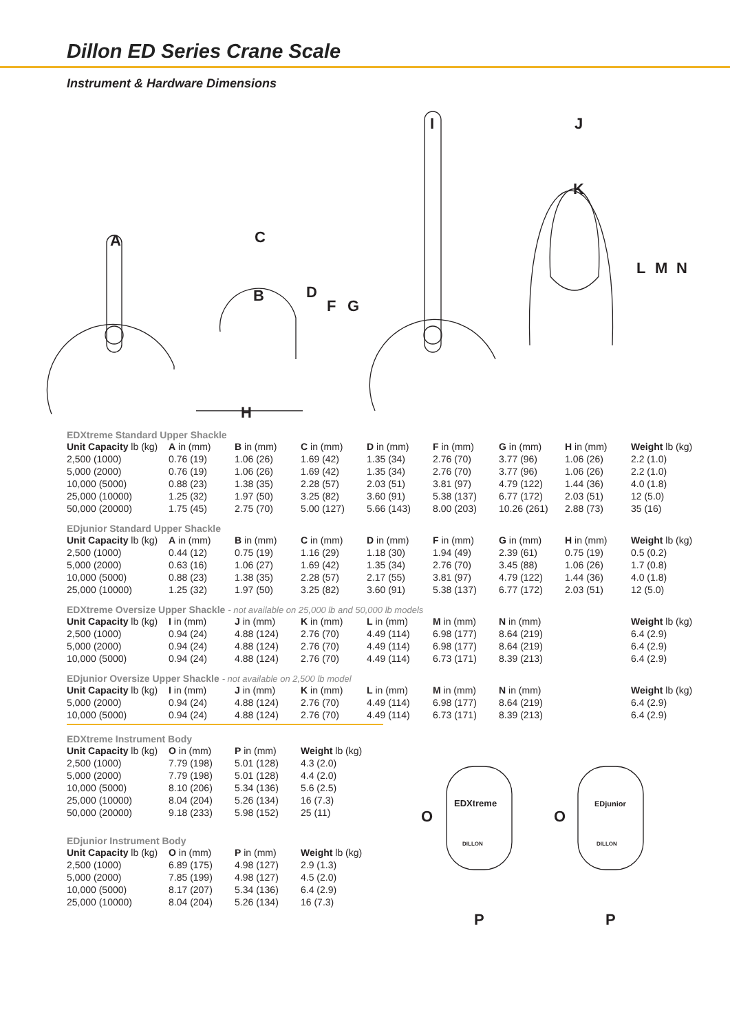Dillon ED Series Crane Scale
Instrument & Hardware Dimensions
A
C
B
D
F
G
H
I
J
K
L
M
N
EDXtreme Standard Upper Shackle
| Unit Capacity lb (kg) | A in (mm) | B in (mm) | C in (mm) | D in (mm) | F in (mm) | G in (mm) | H in (mm) | Weight lb (kg) |
| --- | --- | --- | --- | --- | --- | --- | --- | --- |
| 2,500 (1000) | 0.76 (19) | 1.06 (26) | 1.69 (42) | 1.35 (34) | 2.76 (70) | 3.77 (96) | 1.06 (26) | 2.2 (1.0) |
| 5,000 (2000) | 0.76 (19) | 1.06 (26) | 1.69 (42) | 1.35 (34) | 2.76 (70) | 3.77 (96) | 1.06 (26) | 2.2 (1.0) |
| 10,000 (5000) | 0.88 (23) | 1.38 (35) | 2.28 (57) | 2.03 (51) | 3.81 (97) | 4.79 (122) | 1.44 (36) | 4.0 (1.8) |
| 25,000 (10000) | 1.25 (32) | 1.97 (50) | 3.25 (82) | 3.60 (91) | 5.38 (137) | 6.77 (172) | 2.03 (51) | 12 (5.0) |
| 50,000 (20000) | 1.75 (45) | 2.75 (70) | 5.00 (127) | 5.66 (143) | 8.00 (203) | 10.26 (261) | 2.88 (73) | 35 (16) |
EDjunior Standard Upper Shackle
| Unit Capacity lb (kg) | A in (mm) | B in (mm) | C in (mm) | D in (mm) | F in (mm) | G in (mm) | H in (mm) | Weight lb (kg) |
| --- | --- | --- | --- | --- | --- | --- | --- | --- |
| 2,500 (1000) | 0.44 (12) | 0.75 (19) | 1.16 (29) | 1.18 (30) | 1.94 (49) | 2.39 (61) | 0.75 (19) | 0.5 (0.2) |
| 5,000 (2000) | 0.63 (16) | 1.06 (27) | 1.69 (42) | 1.35 (34) | 2.76 (70) | 3.45 (88) | 1.06 (26) | 1.7 (0.8) |
| 10,000 (5000) | 0.88 (23) | 1.38 (35) | 2.28 (57) | 2.17 (55) | 3.81 (97) | 4.79 (122) | 1.44 (36) | 4.0 (1.8) |
| 25,000 (10000) | 1.25 (32) | 1.97 (50) | 3.25 (82) | 3.60 (91) | 5.38 (137) | 6.77 (172) | 2.03 (51) | 12 (5.0) |
EDXtreme Oversize Upper Shackle - not available on 25,000 lb and 50,000 lb models
| Unit Capacity lb (kg) | I in (mm) | J in (mm) | K in (mm) | L in (mm) | M in (mm) | N in (mm) | | Weight lb (kg) |
| --- | --- | --- | --- | --- | --- | --- | --- | --- |
| 2,500 (1000) | 0.94 (24) | 4.88 (124) | 2.76 (70) | 4.49 (114) | 6.98 (177) | 8.64 (219) | | 6.4 (2.9) |
| 5,000 (2000) | 0.94 (24) | 4.88 (124) | 2.76 (70) | 4.49 (114) | 6.98 (177) | 8.64 (219) | | 6.4 (2.9) |
| 10,000 (5000) | 0.94 (24) | 4.88 (124) | 2.76 (70) | 4.49 (114) | 6.73 (171) | 8.39 (213) | | 6.4 (2.9) |
EDjunior Oversize Upper Shackle - not available on 2,500 lb model
| Unit Capacity lb (kg) | I in (mm) | J in (mm) | K in (mm) | L in (mm) | M in (mm) | N in (mm) | | Weight lb (kg) |
| --- | --- | --- | --- | --- | --- | --- | --- | --- |
| 5,000 (2000) | 0.94 (24) | 4.88 (124) | 2.76 (70) | 4.49 (114) | 6.98 (177) | 8.64 (219) | | 6.4 (2.9) |
| 10,000 (5000) | 0.94 (24) | 4.88 (124) | 2.76 (70) | 4.49 (114) | 6.73 (171) | 8.39 (213) | | 6.4 (2.9) |
EDXtreme Instrument Body
| Unit Capacity lb (kg) | O in (mm) | P in (mm) | Weight lb (kg) |
| --- | --- | --- | --- |
| 2,500 (1000) | 7.79 (198) | 5.01 (128) | 4.3 (2.0) |
| 5,000 (2000) | 7.79 (198) | 5.01 (128) | 4.4 (2.0) |
| 10,000 (5000) | 8.10 (206) | 5.34 (136) | 5.6 (2.5) |
| 25,000 (10000) | 8.04 (204) | 5.26 (134) | 16 (7.3) |
| 50,000 (20000) | 9.18 (233) | 5.98 (152) | 25 (11) |
EDjunior Instrument Body
| Unit Capacity lb (kg) | O in (mm) | P in (mm) | Weight lb (kg) |
| --- | --- | --- | --- |
| 2,500 (1000) | 6.89 (175) | 4.98 (127) | 2.9 (1.3) |
| 5,000 (2000) | 7.85 (199) | 4.98 (127) | 4.5 (2.0) |
| 10,000 (5000) | 8.17 (207) | 5.34 (136) | 6.4 (2.9) |
| 25,000 (10000) | 8.04 (204) | 5.26 (134) | 16 (7.3) |
O
O
EDXtreme
EDjunior
DILLON
DILLON
P
P